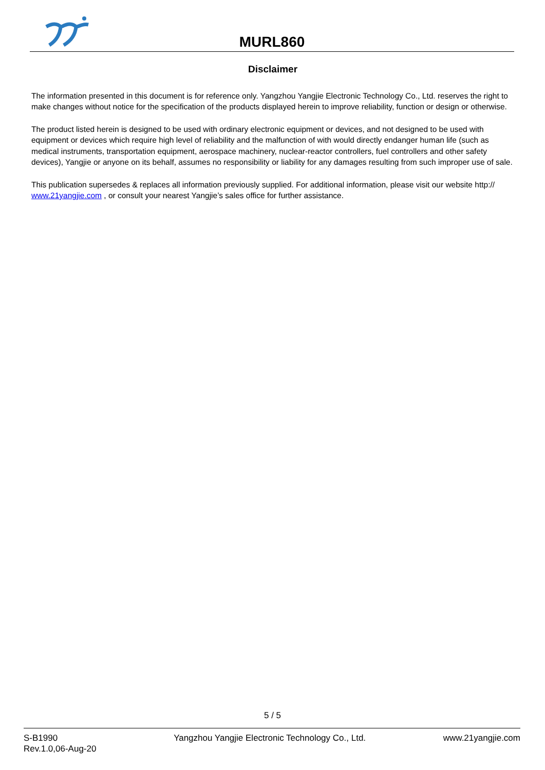MURL860
Disclaimer
The information presented in this document is for reference only. Yangzhou Yangjie Electronic Technology Co., Ltd. reserves the right to make changes without notice for the specification of the products displayed herein to improve reliability, function or design or otherwise.
The product listed herein is designed to be used with ordinary electronic equipment or devices, and not designed to be used with equipment or devices which require high level of reliability and the malfunction of with would directly endanger human life (such as medical instruments, transportation equipment, aerospace machinery, nuclear-reactor controllers, fuel controllers and other safety devices), Yangjie or anyone on its behalf, assumes no responsibility or liability for any damages resulting from such improper use of sale.
This publication supersedes & replaces all information previously supplied. For additional information, please visit our website http:// www.21yangjie.com , or consult your nearest Yangjie’s sales office for further assistance.
5 / 5
S-B1990
Rev.1.0,06-Aug-20
Yangzhou Yangjie Electronic Technology Co., Ltd.
www.21yangjie.com